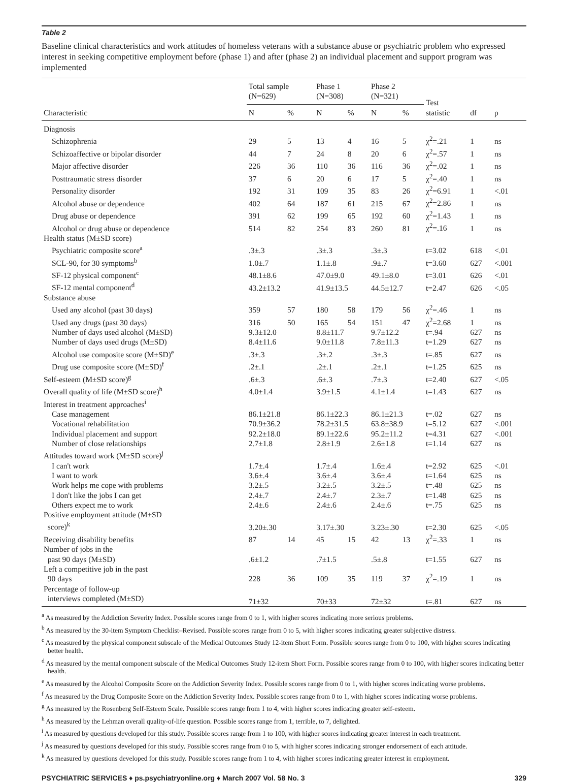Table 2
Baseline clinical characteristics and work attitudes of homeless veterans with a substance abuse or psychiatric problem who expressed interest in seeking competitive employment before (phase 1) and after (phase 2) an individual placement and support program was implemented
| | Total sample (N=629) | | Phase 1 (N=308) | | Phase 2 (N=321) | | Test statistic | df | p |
| --- | --- | --- | --- | --- | --- | --- | --- | --- | --- |
| Characteristic | N | % | N | % | N | % | | | |
| Diagnosis | | | | | | | | | |
| Schizophrenia | 29 | 5 | 13 | 4 | 16 | 5 | χ<sup>2</sup>=.21 | 1 | ns |
| Schizoaffective or bipolar disorder | 44 | 7 | 24 | 8 | 20 | 6 | χ<sup>2</sup>=.57 | 1 | ns |
| Major affective disorder | 226 | 36 | 110 | 36 | 116 | 36 | χ<sup>2</sup>=.02 | 1 | ns |
| Posttraumatic stress disorder | 37 | 6 | 20 | 6 | 17 | 5 | χ<sup>2</sup>=.40 | 1 | ns |
| Personality disorder | 192 | 31 | 109 | 35 | 83 | 26 | χ<sup>2</sup>=6.91 | 1 | <.01 |
| Alcohol abuse or dependence | 402 | 64 | 187 | 61 | 215 | 67 | χ<sup>2</sup>=2.86 | 1 | ns |
| Drug abuse or dependence | 391 | 62 | 199 | 65 | 192 | 60 | χ<sup>2</sup>=1.43 | 1 | ns |
| Alcohol or drug abuse or dependence | 514 | 82 | 254 | 83 | 260 | 81 | χ<sup>2</sup>=.16 | 1 | ns |
| Health status (M±SD score) | | | | | | | | | |
| Psychiatric composite score<sup>a</sup> | .3±.3 | | .3±.3 | | .3±.3 | | t=3.02 | 618 | <.01 |
| SCL-90, for 30 symptoms<sup>b</sup> | 1.0±.7 | | 1.1±.8 | | .9±.7 | | t=3.60 | 627 | <.001 |
| SF-12 physical component<sup>c</sup> | 48.1±8.6 | | 47.0±9.0 | | 49.1±8.0 | | t=3.01 | 626 | <.01 |
| SF-12 mental component<sup>d</sup> | 43.2±13.2 | | 41.9±13.5 | | 44.5±12.7 | | t=2.47 | 626 | <.05 |
| Substance abuse | | | | | | | | | |
| Used any alcohol (past 30 days) | 359 | 57 | 180 | 58 | 179 | 56 | χ<sup>2</sup>=.46 | 1 | ns |
| Used any drugs (past 30 days) | 316 | 50 | 165 | 54 | 151 | 47 | χ<sup>2</sup>=2.68 | 1 | ns |
| Number of days used alcohol (M±SD) | 9.3±12.0 | | 8.8±11.7 | | 9.7±12.2 | | t=.94 | 627 | ns |
| Number of days used drugs (M±SD) | 8.4±11.6 | | 9.0±11.8 | | 7.8±11.3 | | t=1.29 | 627 | ns |
| Alcohol use composite score (M±SD)<sup>e</sup> | .3±.3 | | .3±.2 | | .3±.3 | | t=.85 | 627 | ns |
| Drug use composite score (M±SD)<sup>f</sup> | .2±.1 | | .2±.1 | | .2±.1 | | t=1.25 | 625 | ns |
| Self-esteem (M±SD score)<sup>g</sup> | .6±.3 | | .6±.3 | | .7±.3 | | t=2.40 | 627 | <.05 |
| Overall quality of life (M±SD score)<sup>h</sup> | 4.0±1.4 | | 3.9±1.5 | | 4.1±1.4 | | t=1.43 | 627 | ns |
| Interest in treatment approaches<sup>i</sup> | | | | | | | | | |
| Case management | 86.1±21.8 | | 86.1±22.3 | | 86.1±21.3 | | t=.02 | 627 | ns |
| Vocational rehabilitation | 70.9±36.2 | | 78.2±31.5 | | 63.8±38.9 | | t=5.12 | 627 | <.001 |
| Individual placement and support | 92.2±18.0 | | 89.1±22.6 | | 95.2±11.2 | | t=4.31 | 627 | <.001 |
| Number of close relationships | 2.7±1.8 | | 2.8±1.9 | | 2.6±1.8 | | t=1.14 | 627 | ns |
| Attitudes toward work (M±SD score)<sup>j</sup> | | | | | | | | | |
| I can't work | 1.7±.4 | | 1.7±.4 | | 1.6±.4 | | t=2.92 | 625 | <.01 |
| I want to work | 3.6±.4 | | 3.6±.4 | | 3.6±.4 | | t=1.64 | 625 | ns |
| Work helps me cope with problems | 3.2±.5 | | 3.2±.5 | | 3.2±.5 | | t=.48 | 625 | ns |
| I don't like the jobs I can get | 2.4±.7 | | 2.4±.7 | | 2.3±.7 | | t=1.48 | 625 | ns |
| Others expect me to work | 2.4±.6 | | 2.4±.6 | | 2.4±.6 | | t=.75 | 625 | ns |
| Positive employment attitude (M±SD score)<sup>k</sup> | 3.20±.30 | | 3.17±.30 | | 3.23±.30 | | t=2.30 | 625 | <.05 |
| Receiving disability benefits | 87 | 14 | 45 | 15 | 42 | 13 | χ<sup>2</sup>=.33 | 1 | ns |
| Number of jobs in the past 90 days (M±SD) | .6±1.2 | | .7±1.5 | | .5±.8 | | t=1.55 | 627 | ns |
| Left a competitive job in the past 90 days | 228 | 36 | 109 | 35 | 119 | 37 | χ<sup>2</sup>=.19 | 1 | ns |
| Percentage of follow-up interviews completed (M±SD) | 71±32 | | 70±33 | | 72±32 | | t=.81 | 627 | ns |
<sup>a</sup> As measured by the Addiction Severity Index. Possible scores range from 0 to 1, with higher scores indicating more serious problems.
<sup>b</sup> As measured by the 30-item Symptom Checklist–Revised. Possible scores range from 0 to 5, with higher scores indicating greater subjective distress.
<sup>c</sup> As measured by the physical component subscale of the Medical Outcomes Study 12-item Short Form. Possible scores range from 0 to 100, with higher scores indicating better health.
<sup>d</sup> As measured by the mental component subscale of the Medical Outcomes Study 12-item Short Form. Possible scores range from 0 to 100, with higher scores indicating better health.
<sup>e</sup> As measured by the Alcohol Composite Score on the Addiction Severity Index. Possible scores range from 0 to 1, with higher scores indicating worse problems.
<sup>f</sup> As measured by the Drug Composite Score on the Addiction Severity Index. Possible scores range from 0 to 1, with higher scores indicating worse problems.
<sup>g</sup> As measured by the Rosenberg Self-Esteem Scale. Possible scores range from 1 to 4, with higher scores indicating greater self-esteem.
<sup>h</sup> As measured by the Lehman overall quality-of-life question. Possible scores range from 1, terrible, to 7, delighted.
<sup>i</sup> As measured by questions developed for this study. Possible scores range from 1 to 100, with higher scores indicating greater interest in each treatment.
<sup>j</sup> As measured by questions developed for this study. Possible scores range from 0 to 5, with higher scores indicating stronger endorsement of each attitude.
<sup>k</sup> As measured by questions developed for this study. Possible scores range from 1 to 4, with higher scores indicating greater interest in employment.
PSYCHIATRIC SERVICES ♦ ps.psychiatryonline.org ♦ March 2007 Vol. 58 No. 3 329